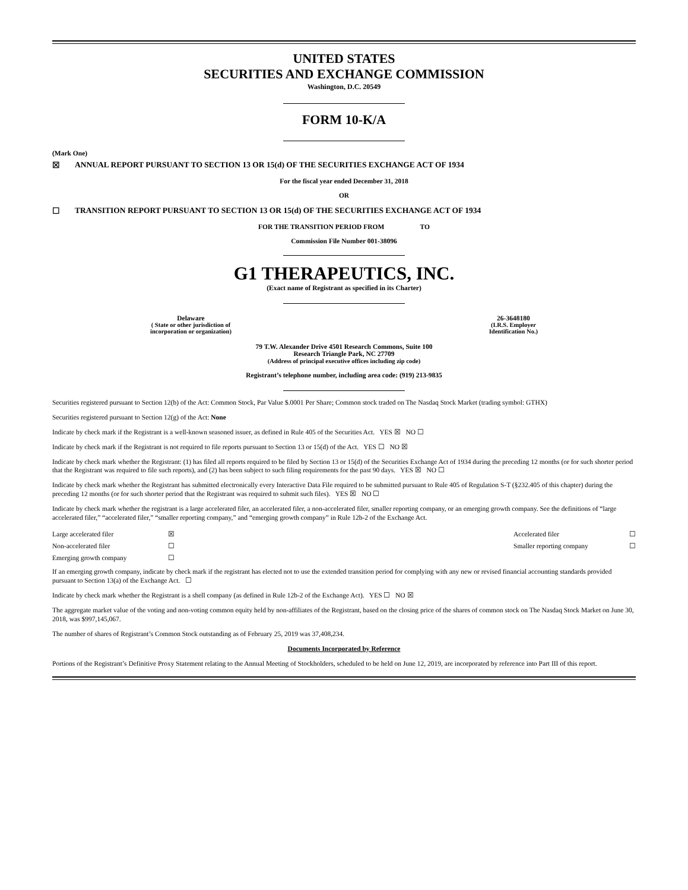UNITED STATES
SECURITIES AND EXCHANGE COMMISSION
Washington, D.C. 20549
FORM 10-K/A
(Mark One)
☒ ANNUAL REPORT PURSUANT TO SECTION 13 OR 15(d) OF THE SECURITIES EXCHANGE ACT OF 1934
For the fiscal year ended December 31, 2018
OR
☐ TRANSITION REPORT PURSUANT TO SECTION 13 OR 15(d) OF THE SECURITIES EXCHANGE ACT OF 1934
FOR THE TRANSITION PERIOD FROM TO
Commission File Number 001-38096
G1 THERAPEUTICS, INC.
(Exact name of Registrant as specified in its Charter)
Delaware
( State or other jurisdiction of
incorporation or organization)
26-3648180
(I.R.S. Employer
Identification No.)
79 T.W. Alexander Drive 4501 Research Commons, Suite 100
Research Triangle Park, NC 27709
(Address of principal executive offices including zip code)
Registrant’s telephone number, including area code: (919) 213-9835
Securities registered pursuant to Section 12(b) of the Act: Common Stock, Par Value $.0001 Per Share; Common stock traded on The Nasdaq Stock Market (trading symbol: GTHX)
Securities registered pursuant to Section 12(g) of the Act: None
Indicate by check mark if the Registrant is a well-known seasoned issuer, as defined in Rule 405 of the Securities Act. YES ☒ NO ☐
Indicate by check mark if the Registrant is not required to file reports pursuant to Section 13 or 15(d) of the Act. YES ☐ NO ☒
Indicate by check mark whether the Registrant: (1) has filed all reports required to be filed by Section 13 or 15(d) of the Securities Exchange Act of 1934 during the preceding 12 months (or for such shorter period that the Registrant was required to file such reports), and (2) has been subject to such filing requirements for the past 90 days. YES ☒ NO ☐
Indicate by check mark whether the Registrant has submitted electronically every Interactive Data File required to be submitted pursuant to Rule 405 of Regulation S-T (§232.405 of this chapter) during the preceding 12 months (or for such shorter period that the Registrant was required to submit such files). YES ☒ NO ☐
Indicate by check mark whether the registrant is a large accelerated filer, an accelerated filer, a non-accelerated filer, smaller reporting company, or an emerging growth company. See the definitions of “large accelerated filer,” “accelerated filer,” “smaller reporting company,” and “emerging growth company” in Rule 12b-2 of the Exchange Act.
| Large accelerated filer | ☒ | Accelerated filer | ☐ |
| Non-accelerated filer | ☐ | Smaller reporting company | ☐ |
| Emerging growth company | ☐ | | |
If an emerging growth company, indicate by check mark if the registrant has elected not to use the extended transition period for complying with any new or revised financial accounting standards provided pursuant to Section 13(a) of the Exchange Act. ☐
Indicate by check mark whether the Registrant is a shell company (as defined in Rule 12b-2 of the Exchange Act). YES ☐ NO ☒
The aggregate market value of the voting and non-voting common equity held by non-affiliates of the Registrant, based on the closing price of the shares of common stock on The Nasdaq Stock Market on June 30, 2018, was $997,145,067.
The number of shares of Registrant’s Common Stock outstanding as of February 25, 2019 was 37,408,234.
Documents Incorporated by Reference
Portions of the Registrant’s Definitive Proxy Statement relating to the Annual Meeting of Stockholders, scheduled to be held on June 12, 2019, are incorporated by reference into Part III of this report.